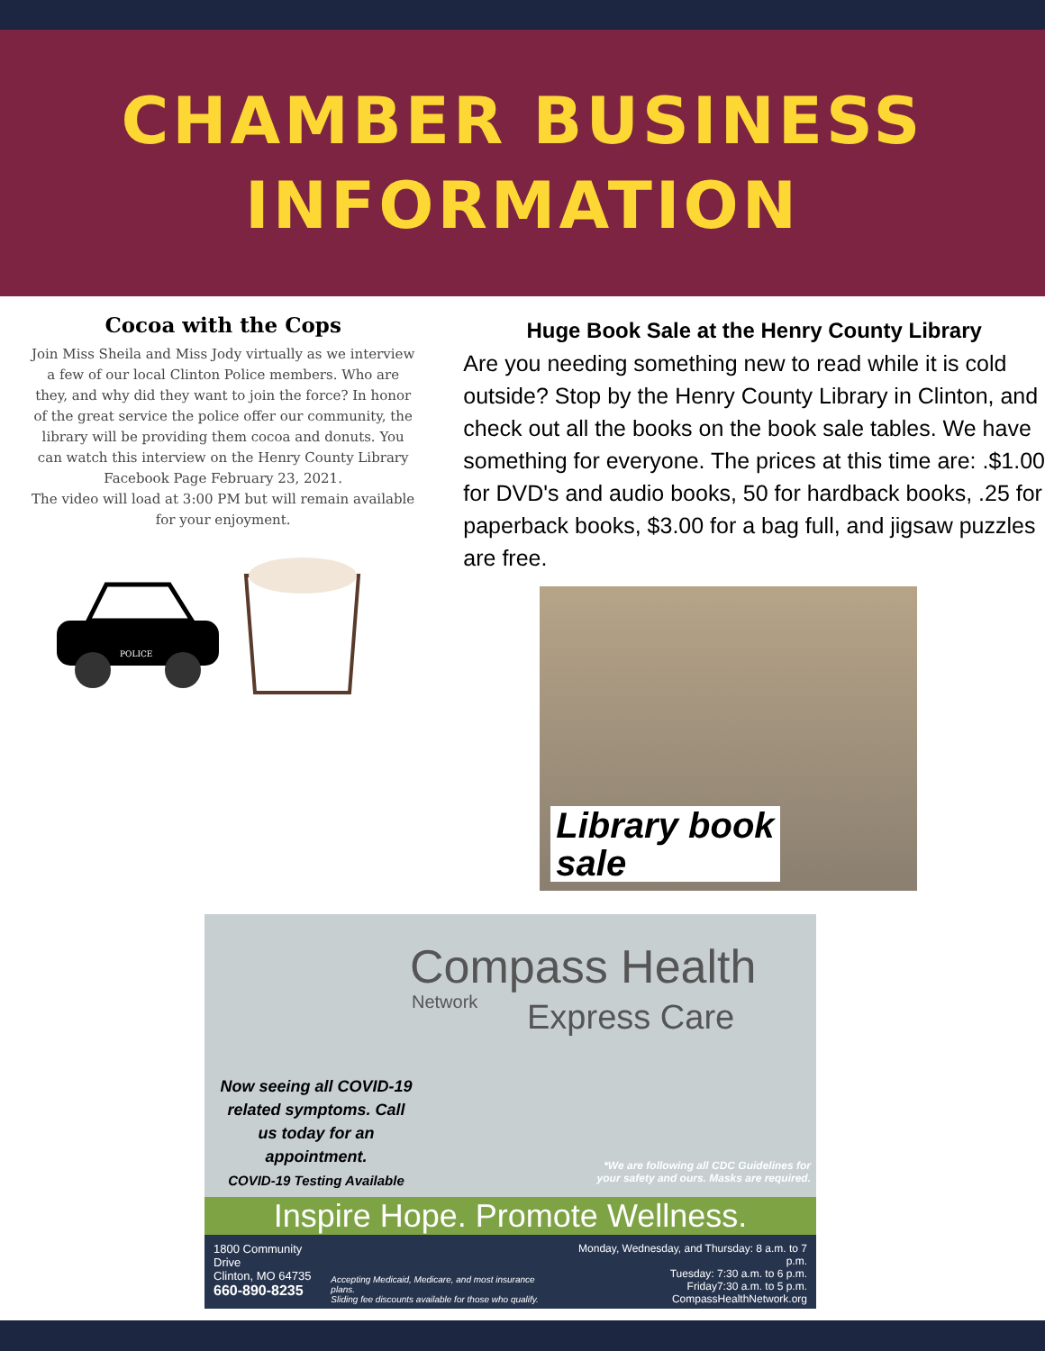CHAMBER BUSINESS
INFORMATION
Cocoa with the Cops
Join Miss Sheila and Miss Jody virtually as we interview a few of our local Clinton Police members. Who are they, and why did they want to join the force? In honor of the great service the police offer our community, the library will be providing them cocoa and donuts. You can watch this interview on the Henry County Library Facebook Page February 23, 2021.
The video will load at 3:00 PM but will remain available for your enjoyment.
POLICE
Huge Book Sale at the Henry County Library
Are you needing something new to read while it is cold
outside? Stop by the Henry County Library in Clinton, and
check out all the books on the book sale tables. We have
something for everyone. The prices at this time are: .$1.00
for DVD's and audio books, 50 for hardback books, .25 for
paperback books, $3.00 for a bag full, and jigsaw puzzles
are free.
Library book
sale
Compass Health
Express Care
Network
Now seeing all COVID-19 related symptoms. Call us today for an appointment.
COVID-19 Testing Available
*We are following all CDC Guidelines for
your safety and ours. Masks are required.
Inspire Hope. Promote Wellness.
1800 Community Drive
Clinton, MO 64735
660-890-8235
Accepting Medicaid, Medicare, and most insurance plans.
Sliding fee discounts available for those who qualify.
Monday, Wednesday, and Thursday: 8 a.m. to 7 p.m.
Tuesday: 7:30 a.m. to 6 p.m.
Friday7:30 a.m. to 5 p.m.
CompassHealthNetwork.org